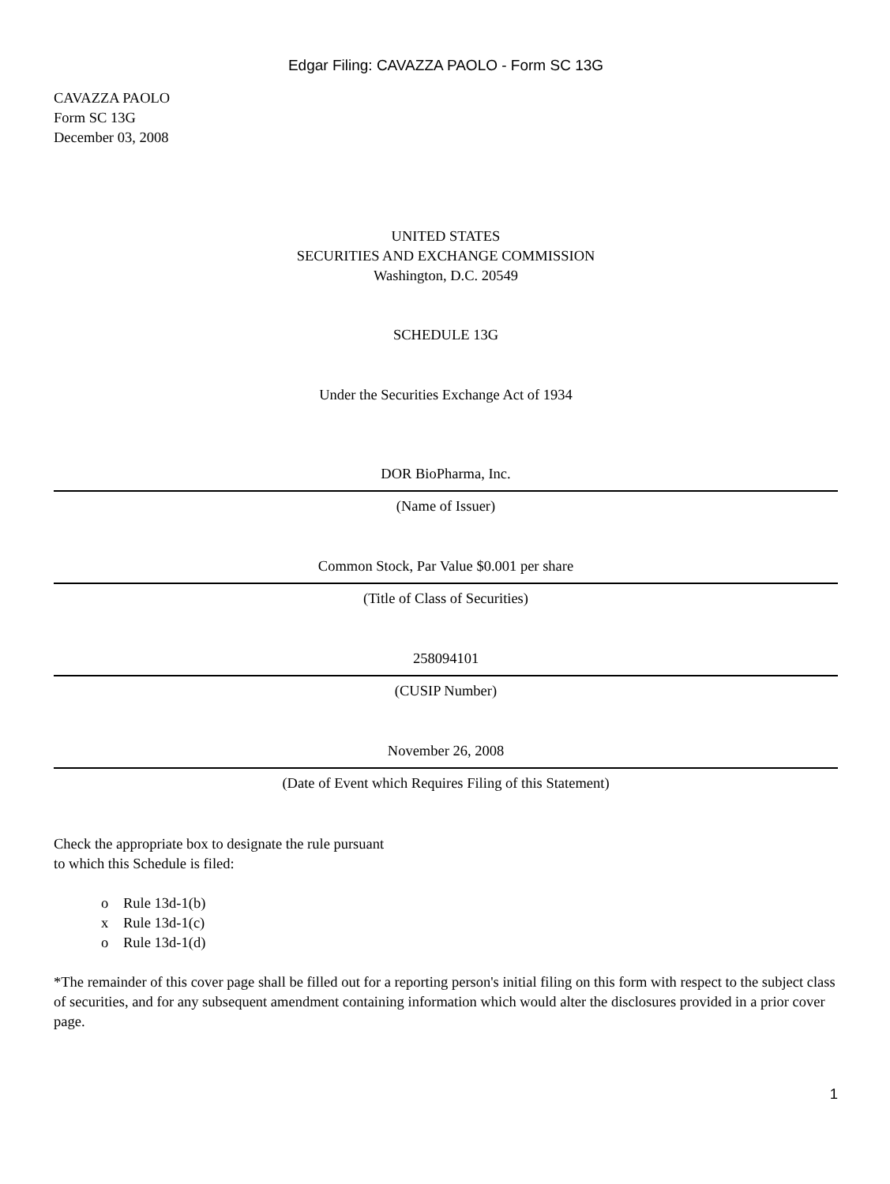Edgar Filing: CAVAZZA PAOLO - Form SC 13G
CAVAZZA PAOLO
Form SC 13G
December 03, 2008
UNITED STATES
SECURITIES AND EXCHANGE COMMISSION
Washington, D.C. 20549
SCHEDULE 13G
Under the Securities Exchange Act of 1934
DOR BioPharma, Inc.
(Name of Issuer)
Common Stock, Par Value $0.001 per share
(Title of Class of Securities)
258094101
(CUSIP Number)
November 26, 2008
(Date of Event which Requires Filing of this Statement)
Check the appropriate box to designate the rule pursuant
to which this Schedule is filed:
o Rule 13d-1(b)
x Rule 13d-1(c)
o Rule 13d-1(d)
*The remainder of this cover page shall be filled out for a reporting person's initial filing on this form with respect to the subject class of securities, and for any subsequent amendment containing information which would alter the disclosures provided in a prior cover page.
1